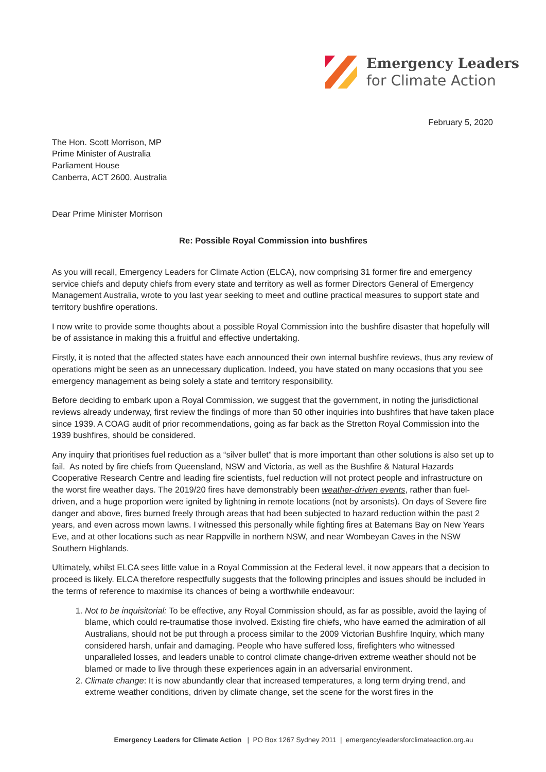Emergency Leaders
for Climate Action
February 5, 2020
The Hon. Scott Morrison, MP
Prime Minister of Australia
Parliament House
Canberra, ACT 2600, Australia
Dear Prime Minister Morrison
Re: Possible Royal Commission into bushfires
As you will recall, Emergency Leaders for Climate Action (ELCA), now comprising 31 former fire and emergency service chiefs and deputy chiefs from every state and territory as well as former Directors General of Emergency Management Australia, wrote to you last year seeking to meet and outline practical measures to support state and territory bushfire operations.
I now write to provide some thoughts about a possible Royal Commission into the bushfire disaster that hopefully will be of assistance in making this a fruitful and effective undertaking.
Firstly, it is noted that the affected states have each announced their own internal bushfire reviews, thus any review of operations might be seen as an unnecessary duplication. Indeed, you have stated on many occasions that you see emergency management as being solely a state and territory responsibility.
Before deciding to embark upon a Royal Commission, we suggest that the government, in noting the jurisdictional reviews already underway, first review the findings of more than 50 other inquiries into bushfires that have taken place since 1939. A COAG audit of prior recommendations, going as far back as the Stretton Royal Commission into the 1939 bushfires, should be considered.
Any inquiry that prioritises fuel reduction as a “silver bullet” that is more important than other solutions is also set up to fail. As noted by fire chiefs from Queensland, NSW and Victoria, as well as the Bushfire & Natural Hazards Cooperative Research Centre and leading fire scientists, fuel reduction will not protect people and infrastructure on the worst fire weather days. The 2019/20 fires have demonstrably been weather-driven events, rather than fuel-driven, and a huge proportion were ignited by lightning in remote locations (not by arsonists). On days of Severe fire danger and above, fires burned freely through areas that had been subjected to hazard reduction within the past 2 years, and even across mown lawns. I witnessed this personally while fighting fires at Batemans Bay on New Years Eve, and at other locations such as near Rappville in northern NSW, and near Wombeyan Caves in the NSW Southern Highlands.
Ultimately, whilst ELCA sees little value in a Royal Commission at the Federal level, it now appears that a decision to proceed is likely. ELCA therefore respectfully suggests that the following principles and issues should be included in the terms of reference to maximise its chances of being a worthwhile endeavour:
1. Not to be inquisitorial: To be effective, any Royal Commission should, as far as possible, avoid the laying of blame, which could re-traumatise those involved. Existing fire chiefs, who have earned the admiration of all Australians, should not be put through a process similar to the 2009 Victorian Bushfire Inquiry, which many considered harsh, unfair and damaging. People who have suffered loss, firefighters who witnessed unparalleled losses, and leaders unable to control climate change-driven extreme weather should not be blamed or made to live through these experiences again in an adversarial environment.
2. Climate change: It is now abundantly clear that increased temperatures, a long term drying trend, and extreme weather conditions, driven by climate change, set the scene for the worst fires in the
Emergency Leaders for Climate Action | PO Box 1267 Sydney 2011 | emergencyleadersforclimateaction.org.au